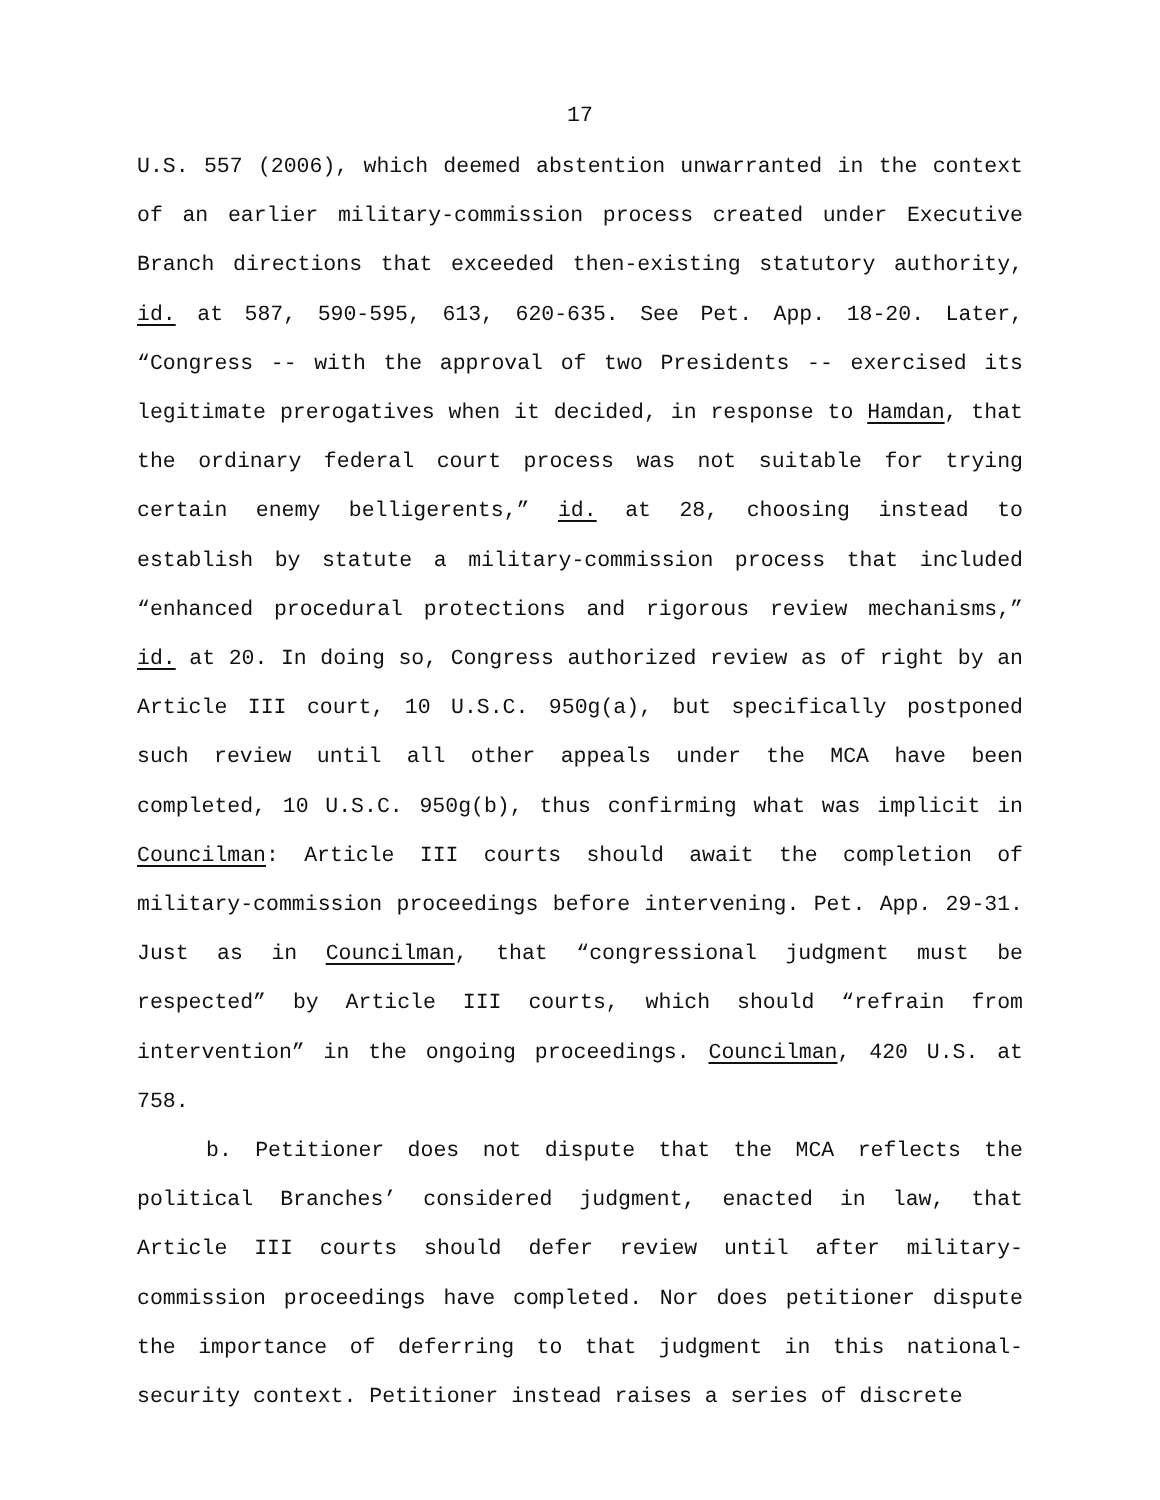17
U.S. 557 (2006), which deemed abstention unwarranted in the context of an earlier military-commission process created under Executive Branch directions that exceeded then-existing statutory authority, id. at 587, 590-595, 613, 620-635. See Pet. App. 18-20. Later, “Congress -- with the approval of two Presidents -- exercised its legitimate prerogatives when it decided, in response to Hamdan, that the ordinary federal court process was not suitable for trying certain enemy belligerents,” id. at 28, choosing instead to establish by statute a military-commission process that included “enhanced procedural protections and rigorous review mechanisms,” id. at 20. In doing so, Congress authorized review as of right by an Article III court, 10 U.S.C. 950g(a), but specifically postponed such review until all other appeals under the MCA have been completed, 10 U.S.C. 950g(b), thus confirming what was implicit in Councilman: Article III courts should await the completion of military-commission proceedings before intervening. Pet. App. 29-31. Just as in Councilman, that “congressional judgment must be respected” by Article III courts, which should “refrain from intervention” in the ongoing proceedings. Councilman, 420 U.S. at 758.
b. Petitioner does not dispute that the MCA reflects the political Branches’ considered judgment, enacted in law, that Article III courts should defer review until after military-commission proceedings have completed. Nor does petitioner dispute the importance of deferring to that judgment in this national-security context. Petitioner instead raises a series of discrete